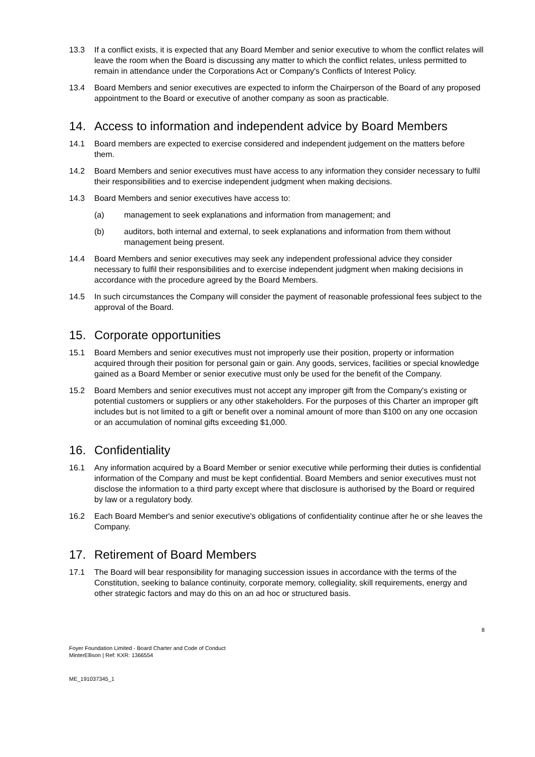13.3 If a conflict exists, it is expected that any Board Member and senior executive to whom the conflict relates will leave the room when the Board is discussing any matter to which the conflict relates, unless permitted to remain in attendance under the Corporations Act or Company's Conflicts of Interest Policy.
13.4 Board Members and senior executives are expected to inform the Chairperson of the Board of any proposed appointment to the Board or executive of another company as soon as practicable.
14. Access to information and independent advice by Board Members
14.1 Board members are expected to exercise considered and independent judgement on the matters before them.
14.2 Board Members and senior executives must have access to any information they consider necessary to fulfil their responsibilities and to exercise independent judgment when making decisions.
14.3 Board Members and senior executives have access to:
(a) management to seek explanations and information from management; and
(b) auditors, both internal and external, to seek explanations and information from them without management being present.
14.4 Board Members and senior executives may seek any independent professional advice they consider necessary to fulfil their responsibilities and to exercise independent judgment when making decisions in accordance with the procedure agreed by the Board Members.
14.5 In such circumstances the Company will consider the payment of reasonable professional fees subject to the approval of the Board.
15. Corporate opportunities
15.1 Board Members and senior executives must not improperly use their position, property or information acquired through their position for personal gain or gain. Any goods, services, facilities or special knowledge gained as a Board Member or senior executive must only be used for the benefit of the Company.
15.2 Board Members and senior executives must not accept any improper gift from the Company's existing or potential customers or suppliers or any other stakeholders. For the purposes of this Charter an improper gift includes but is not limited to a gift or benefit over a nominal amount of more than $100 on any one occasion or an accumulation of nominal gifts exceeding $1,000.
16. Confidentiality
16.1 Any information acquired by a Board Member or senior executive while performing their duties is confidential information of the Company and must be kept confidential. Board Members and senior executives must not disclose the information to a third party except where that disclosure is authorised by the Board or required by law or a regulatory body.
16.2 Each Board Member's and senior executive's obligations of confidentiality continue after he or she leaves the Company.
17. Retirement of Board Members
17.1 The Board will bear responsibility for managing succession issues in accordance with the terms of the Constitution, seeking to balance continuity, corporate memory, collegiality, skill requirements, energy and other strategic factors and may do this on an ad hoc or structured basis.
8
Foyer Foundation Limited - Board Charter and Code of Conduct
MinterEllison | Ref: KXR: 1366554
ME_191037345_1